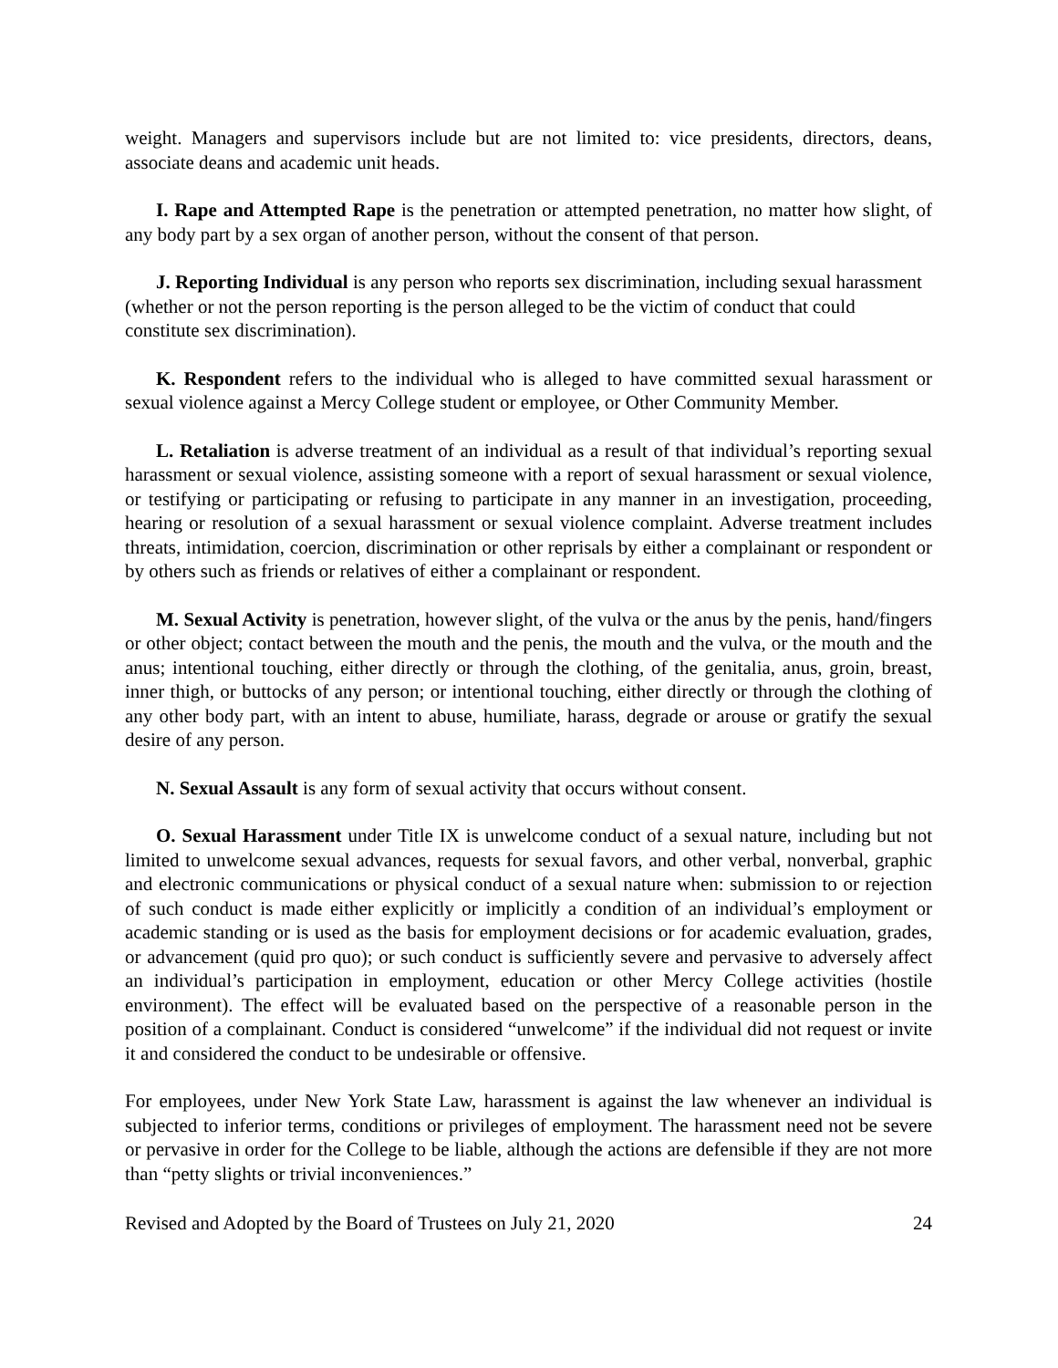weight. Managers and supervisors include but are not limited to: vice presidents, directors, deans, associate deans and academic unit heads.
I. Rape and Attempted Rape is the penetration or attempted penetration, no matter how slight, of any body part by a sex organ of another person, without the consent of that person.
J. Reporting Individual is any person who reports sex discrimination, including sexual harassment (whether or not the person reporting is the person alleged to be the victim of conduct that could constitute sex discrimination).
K. Respondent refers to the individual who is alleged to have committed sexual harassment or sexual violence against a Mercy College student or employee, or Other Community Member.
L. Retaliation is adverse treatment of an individual as a result of that individual’s reporting sexual harassment or sexual violence, assisting someone with a report of sexual harassment or sexual violence, or testifying or participating or refusing to participate in any manner in an investigation, proceeding, hearing or resolution of a sexual harassment or sexual violence complaint. Adverse treatment includes threats, intimidation, coercion, discrimination or other reprisals by either a complainant or respondent or by others such as friends or relatives of either a complainant or respondent.
M. Sexual Activity is penetration, however slight, of the vulva or the anus by the penis, hand/fingers or other object; contact between the mouth and the penis, the mouth and the vulva, or the mouth and the anus; intentional touching, either directly or through the clothing, of the genitalia, anus, groin, breast, inner thigh, or buttocks of any person; or intentional touching, either directly or through the clothing of any other body part, with an intent to abuse, humiliate, harass, degrade or arouse or gratify the sexual desire of any person.
N. Sexual Assault is any form of sexual activity that occurs without consent.
O. Sexual Harassment under Title IX is unwelcome conduct of a sexual nature, including but not limited to unwelcome sexual advances, requests for sexual favors, and other verbal, nonverbal, graphic and electronic communications or physical conduct of a sexual nature when: submission to or rejection of such conduct is made either explicitly or implicitly a condition of an individual’s employment or academic standing or is used as the basis for employment decisions or for academic evaluation, grades, or advancement (quid pro quo); or such conduct is sufficiently severe and pervasive to adversely affect an individual’s participation in employment, education or other Mercy College activities (hostile environment). The effect will be evaluated based on the perspective of a reasonable person in the position of a complainant. Conduct is considered “unwelcome” if the individual did not request or invite it and considered the conduct to be undesirable or offensive.
For employees, under New York State Law, harassment is against the law whenever an individual is subjected to inferior terms, conditions or privileges of employment. The harassment need not be severe or pervasive in order for the College to be liable, although the actions are defensible if they are not more than “petty slights or trivial inconveniences.”
Revised and Adopted by the Board of Trustees on July 21, 2020 24